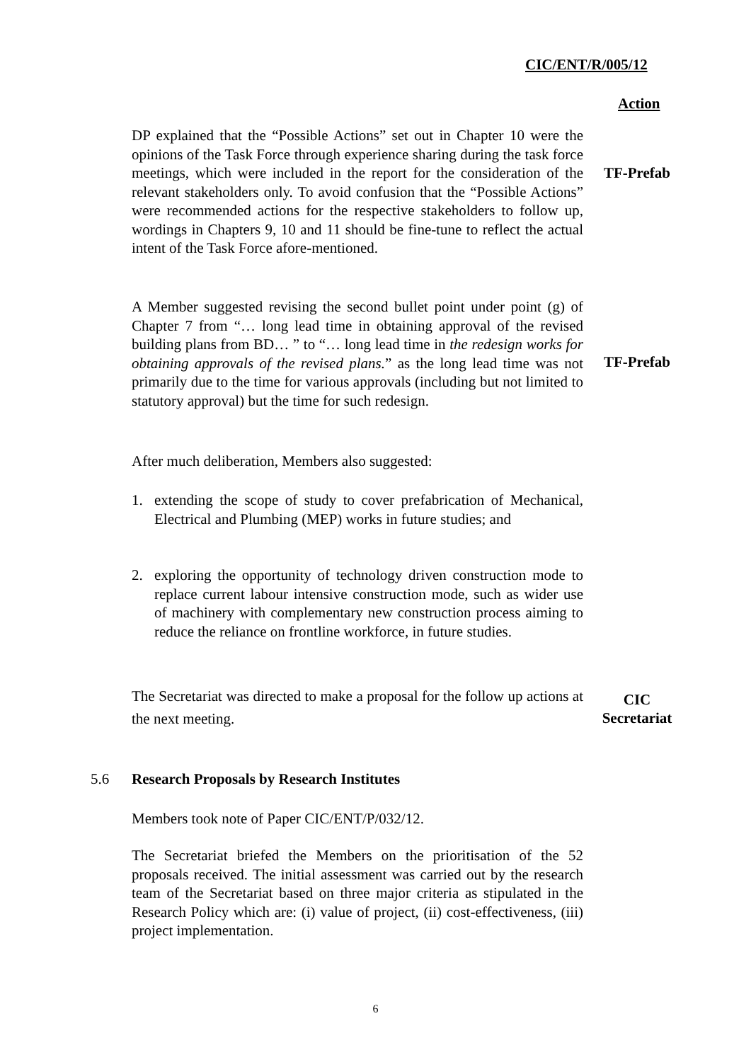CIC/ENT/R/005/12
Action
DP explained that the “Possible Actions” set out in Chapter 10 were the opinions of the Task Force through experience sharing during the task force meetings, which were included in the report for the consideration of the relevant stakeholders only. To avoid confusion that the “Possible Actions” were recommended actions for the respective stakeholders to follow up, wordings in Chapters 9, 10 and 11 should be fine-tune to reflect the actual intent of the Task Force afore-mentioned.
TF-Prefab
A Member suggested revising the second bullet point under point (g) of Chapter 7 from “… long lead time in obtaining approval of the revised building plans from BD… ” to “… long lead time in the redesign works for obtaining approvals of the revised plans.” as the long lead time was not primarily due to the time for various approvals (including but not limited to statutory approval) but the time for such redesign.
TF-Prefab
After much deliberation, Members also suggested:
1. extending the scope of study to cover prefabrication of Mechanical, Electrical and Plumbing (MEP) works in future studies; and
2. exploring the opportunity of technology driven construction mode to replace current labour intensive construction mode, such as wider use of machinery with complementary new construction process aiming to reduce the reliance on frontline workforce, in future studies.
The Secretariat was directed to make a proposal for the follow up actions at the next meeting.
CIC
Secretariat
5.6 Research Proposals by Research Institutes
Members took note of Paper CIC/ENT/P/032/12.
The Secretariat briefed the Members on the prioritisation of the 52 proposals received. The initial assessment was carried out by the research team of the Secretariat based on three major criteria as stipulated in the Research Policy which are: (i) value of project, (ii) cost-effectiveness, (iii) project implementation.
6